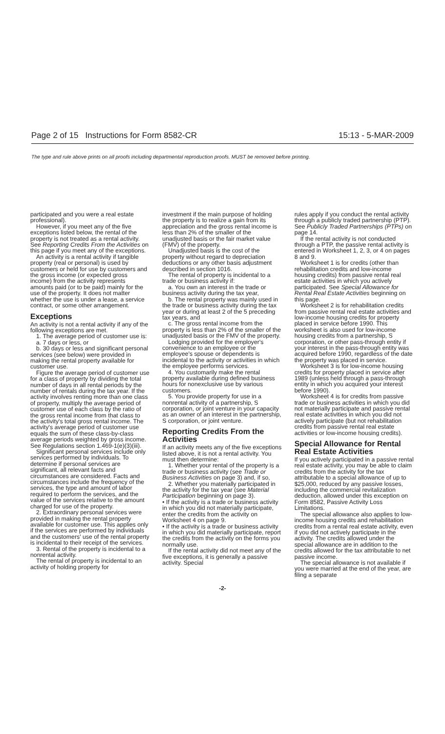Page 2 of 15 Instructions for Form 8582-CR 15:13 - 5-MAR-2009
The type and rule above prints on all proofs including departmental reproduction proofs. MUST be removed before printing.
participated and you were a real estate professional).
However, if you meet any of the five exceptions listed below, the rental of the property is not treated as a rental activity. See Reporting Credits From the Activities on this page if you meet any of the exceptions.
An activity is a rental activity if tangible property (real or personal) is used by customers or held for use by customers and the gross income (or expected gross income) from the activity represents amounts paid (or to be paid) mainly for the use of the property. It does not matter whether the use is under a lease, a service contract, or some other arrangement.
Exceptions
An activity is not a rental activity if any of the following exceptions are met.
1. The average period of customer use is:
a. 7 days or less, or
b. 30 days or less and significant personal services (see below) were provided in making the rental property available for customer use.
Figure the average period of customer use for a class of property by dividing the total number of days in all rental periods by the number of rentals during the tax year. If the activity involves renting more than one class of property, multiply the average period of customer use of each class by the ratio of the gross rental income from that class to the activity's total gross rental income. The activity's average period of customer use equals the sum of these class-by-class average periods weighted by gross income. See Regulations section 1.469-1(e)(3)(iii).
Significant personal services include only services performed by individuals. To determine if personal services are significant, all relevant facts and circumstances are considered. Facts and circumstances include the frequency of the services, the type and amount of labor required to perform the services, and the value of the services relative to the amount charged for use of the property.
2. Extraordinary personal services were provided in making the rental property available for customer use. This applies only if the services are performed by individuals and the customers' use of the rental property is incidental to their receipt of the services.
3. Rental of the property is incidental to a nonrental activity.
The rental of property is incidental to an activity of holding property for
investment if the main purpose of holding the property is to realize a gain from its appreciation and the gross rental income is less than 2% of the smaller of the unadjusted basis or the fair market value (FMV) of the property.
Unadjusted basis is the cost of the property without regard to depreciation deductions or any other basis adjustment described in section 1016.
The rental of property is incidental to a trade or business activity if:
a. You own an interest in the trade or business activity during the tax year,
b. The rental property was mainly used in the trade or business activity during the tax year or during at least 2 of the 5 preceding tax years, and
c. The gross rental income from the property is less than 2% of the smaller of the unadjusted basis or the FMV of the property.
Lodging provided for the employer's convenience to an employee or the employee's spouse or dependents is incidental to the activity or activities in which the employee performs services.
4. You customarily make the rental property available during defined business hours for nonexclusive use by various customers.
5. You provide property for use in a nonrental activity of a partnership, S corporation, or joint venture in your capacity as an owner of an interest in the partnership, S corporation, or joint venture.
Reporting Credits From the Activities
If an activity meets any of the five exceptions listed above, it is not a rental activity. You must then determine:
1. Whether your rental of the property is a trade or business activity (see Trade or Business Activities on page 3) and, if so,
2. Whether you materially participated in the activity for the tax year (see Material Participation beginning on page 3).
• If the activity is a trade or business activity in which you did not materially participate, enter the credits from the activity on Worksheet 4 on page 9.
• If the activity is a trade or business activity in which you did materially participate, report the credits from the activity on the forms you normally use.
If the rental activity did not meet any of the five exceptions, it is generally a passive activity. Special
rules apply if you conduct the rental activity through a publicly traded partnership (PTP). See Publicly Traded Partnerships (PTPs) on page 14.
If the rental activity is not conducted through a PTP, the passive rental activity is entered in Worksheet 1, 2, 3, or 4 on pages 8 and 9.
Worksheet 1 is for credits (other than rehabilitation credits and low-income housing credits) from passive rental real estate activities in which you actively participated. See Special Allowance for Rental Real Estate Activities beginning on this page.
Worksheet 2 is for rehabilitation credits from passive rental real estate activities and low-income housing credits for property placed in service before 1990. This worksheet is also used for low-income housing credits from a partnership, S corporation, or other pass-through entity if your interest in the pass-through entity was acquired before 1990, regardless of the date the property was placed in service.
Worksheet 3 is for low-income housing credits for property placed in service after 1989 (unless held through a pass-through entity in which you acquired your interest before 1990).
Worksheet 4 is for credits from passive trade or business activities in which you did not materially participate and passive rental real estate activities in which you did not actively participate (but not rehabilitation credits from passive rental real estate activities or low-income housing credits).
Special Allowance for Rental Real Estate Activities
If you actively participated in a passive rental real estate activity, you may be able to claim credits from the activity for the tax attributable to a special allowance of up to $25,000, reduced by any passive losses, including the commercial revitalization deduction, allowed under this exception on Form 8582, Passive Activity Loss Limitations.
The special allowance also applies to low-income housing credits and rehabilitation credits from a rental real estate activity, even if you did not actively participate in the activity. The credits allowed under the special allowance are in addition to the credits allowed for the tax attributable to net passive income.
The special allowance is not available if you were married at the end of the year, are filing a separate
-2-